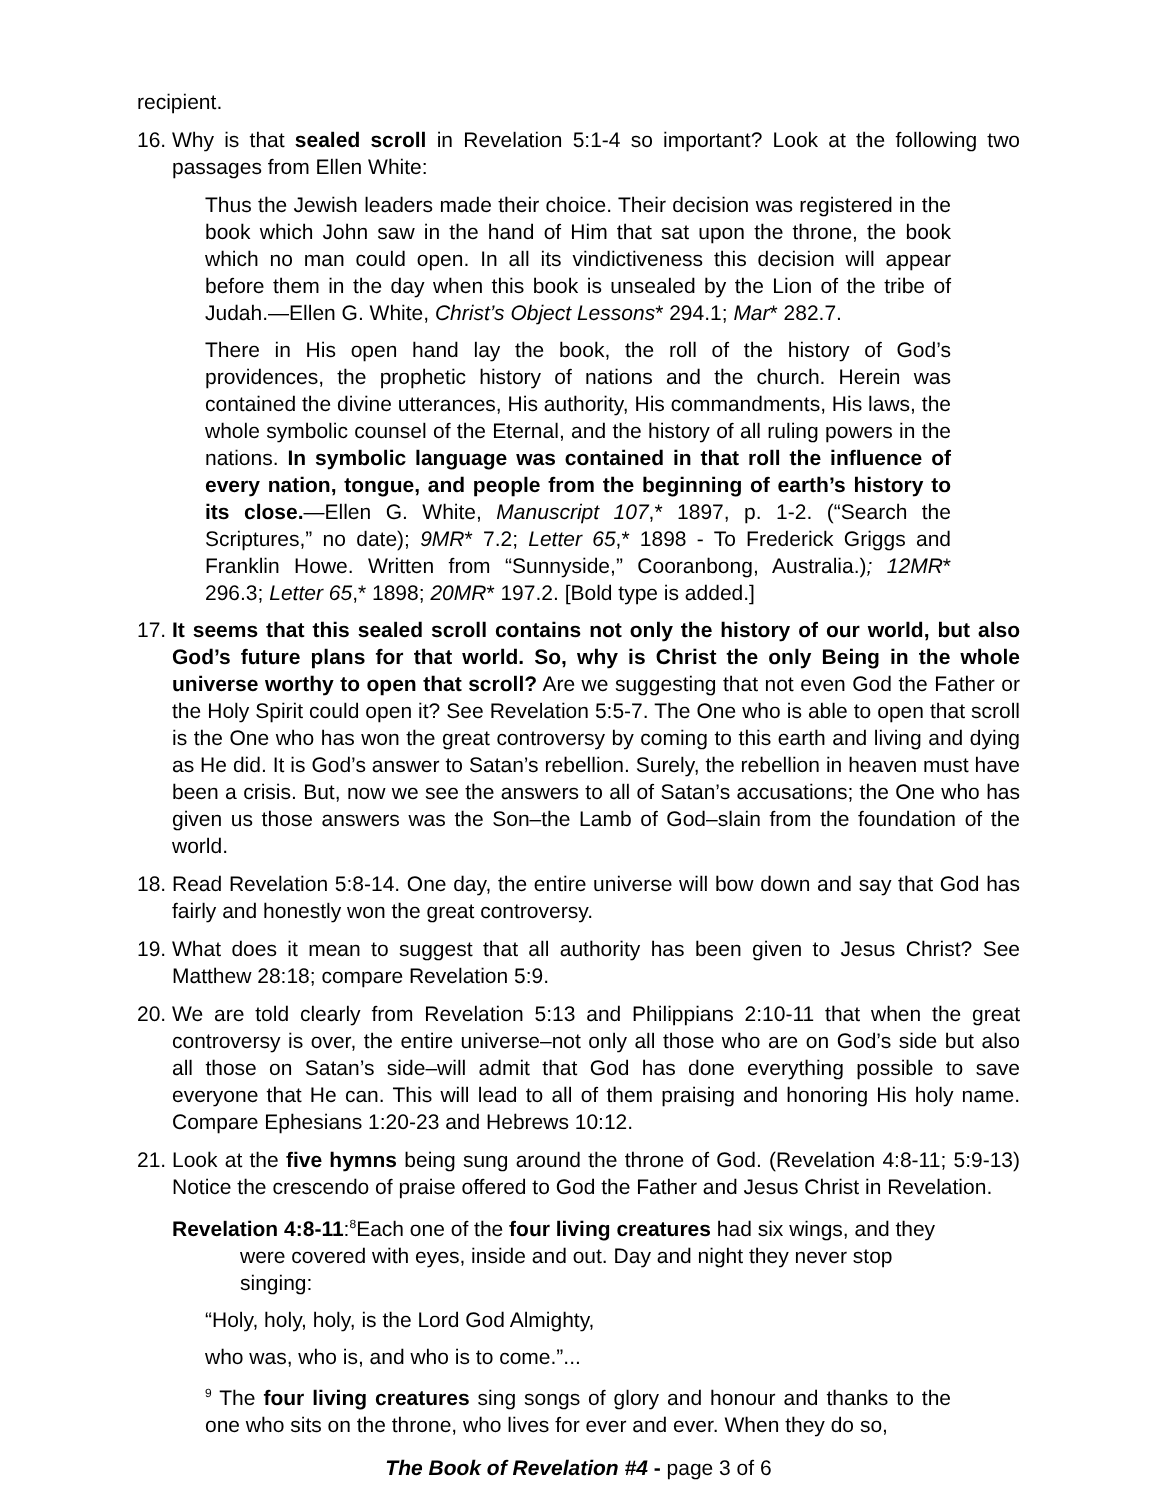recipient.
16.
Why is that sealed scroll in Revelation 5:1-4 so important? Look at the following two passages from Ellen White:
Thus the Jewish leaders made their choice. Their decision was registered in the book which John saw in the hand of Him that sat upon the throne, the book which no man could open. In all its vindictiveness this decision will appear before them in the day when this book is unsealed by the Lion of the tribe of Judah.—Ellen G. White, Christ’s Object Lessons* 294.1; Mar* 282.7.
There in His open hand lay the book, the roll of the history of God’s providences, the prophetic history of nations and the church. Herein was contained the divine utterances, His authority, His commandments, His laws, the whole symbolic counsel of the Eternal, and the history of all ruling powers in the nations. In symbolic language was contained in that roll the influence of every nation, tongue, and people from the beginning of earth’s history to its close.—Ellen G. White, Manuscript 107,* 1897, p. 1-2. (“Search the Scriptures,” no date); 9MR* 7.2; Letter 65,* 1898 - To Frederick Griggs and Franklin Howe. Written from “Sunnyside,” Cooranbong, Australia.); 12MR* 296.3; Letter 65,* 1898; 20MR* 197.2. [Bold type is added.]
17.
It seems that this sealed scroll contains not only the history of our world, but also God’s future plans for that world. So, why is Christ the only Being in the whole universe worthy to open that scroll? Are we suggesting that not even God the Father or the Holy Spirit could open it? See Revelation 5:5-7. The One who is able to open that scroll is the One who has won the great controversy by coming to this earth and living and dying as He did. It is God’s answer to Satan’s rebellion. Surely, the rebellion in heaven must have been a crisis. But, now we see the answers to all of Satan’s accusations; the One who has given us those answers was the Son–the Lamb of God–slain from the foundation of the world.
18.
Read Revelation 5:8-14. One day, the entire universe will bow down and say that God has fairly and honestly won the great controversy.
19.
What does it mean to suggest that all authority has been given to Jesus Christ? See Matthew 28:18; compare Revelation 5:9.
20.
We are told clearly from Revelation 5:13 and Philippians 2:10-11 that when the great controversy is over, the entire universe–not only all those who are on God’s side but also all those on Satan’s side–will admit that God has done everything possible to save everyone that He can. This will lead to all of them praising and honoring His holy name. Compare Ephesians 1:20-23 and Hebrews 10:12.
21.
Look at the five hymns being sung around the throne of God. (Revelation 4:8-11; 5:9-13) Notice the crescendo of praise offered to God the Father and Jesus Christ in Revelation.
Revelation 4:8-11:<sup>8</sup>Each one of the four living creatures had six wings, and they were covered with eyes, inside and out. Day and night they never stop singing:
“Holy, holy, holy, is the Lord God Almighty,
who was, who is, and who is to come.”...
<sup>9</sup> The four living creatures sing songs of glory and honour and thanks to the one who sits on the throne, who lives for ever and ever. When they do so,
The Book of Revelation #4 - page 3 of 6